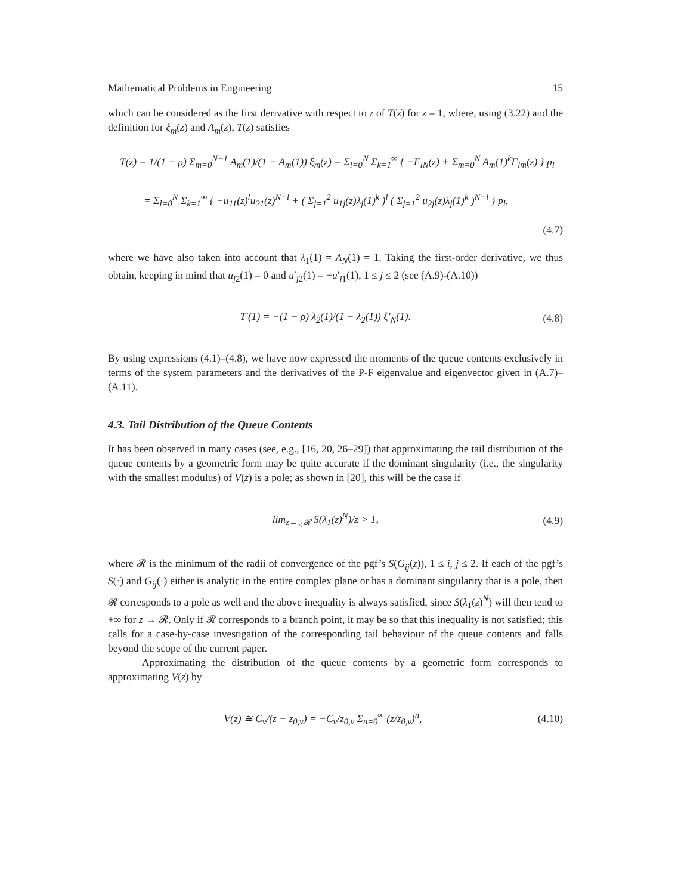Mathematical Problems in Engineering 15
which can be considered as the first derivative with respect to z of T(z) for z = 1, where, using (3.22) and the definition for ξ<sub>m</sub>(z) and A<sub>m</sub>(z), T(z) satisfies
T(z) = 1/(1 − ρ) Σ<sub>m=0</sub><sup>N−1</sup> A<sub>m</sub>(1)/(1 − A<sub>m</sub>(1)) ξ<sub>m</sub>(z) = Σ<sub>l=0</sub><sup>N</sup> Σ<sub>k=1</sub><sup>∞</sup> { −F<sub>lN</sub>(z) + Σ<sub>m=0</sub><sup>N</sup> A<sub>m</sub>(1)<sup>k</sup>F<sub>lm</sub>(z) } p<sub>l</sub>
= Σ<sub>l=0</sub><sup>N</sup> Σ<sub>k=1</sub><sup>∞</sup> { −u<sub>11</sub>(z)<sup>l</sup>u<sub>21</sub>(z)<sup>N−l</sup> + ( Σ<sub>j=1</sub><sup>2</sup> u<sub>1j</sub>(z)λ<sub>j</sub>(1)<sup>k</sup> )<sup>l</sup> ( Σ<sub>j=1</sub><sup>2</sup> u<sub>2j</sub>(z)λ<sub>j</sub>(1)<sup>k</sup> )<sup>N−l</sup> } p<sub>l</sub>,
(4.7)
where we have also taken into account that λ<sub>1</sub>(1) = A<sub>N</sub>(1) = 1. Taking the first-order derivative, we thus obtain, keeping in mind that u<sub>j2</sub>(1) = 0 and u′<sub>j2</sub>(1) = −u′<sub>j1</sub>(1), 1 ≤ j ≤ 2 (see (A.9)-(A.10))
T′(1) = −(1 − ρ) λ<sub>2</sub>(1)/(1 − λ<sub>2</sub>(1)) ξ′<sub>N</sub>(1).
(4.8)
By using expressions (4.1)–(4.8), we have now expressed the moments of the queue contents exclusively in terms of the system parameters and the derivatives of the P-F eigenvalue and eigenvector given in (A.7)–(A.11).
4.3. Tail Distribution of the Queue Contents
It has been observed in many cases (see, e.g., [16, 20, 26–29]) that approximating the tail distribution of the queue contents by a geometric form may be quite accurate if the dominant singularity (i.e., the singularity with the smallest modulus) of V(z) is a pole; as shown in [20], this will be the case if
lim<sub>z→<sub><</sub>𝓡</sub> S(λ<sub>1</sub>(z)<sup>N</sup>)/z > 1, (4.9)
where 𝓡 is the minimum of the radii of convergence of the pgf’s S(G<sub>ij</sub>(z)), 1 ≤ i, j ≤ 2. If each of the pgf’s S(·) and G<sub>ij</sub>(·) either is analytic in the entire complex plane or has a dominant singularity that is a pole, then 𝓡 corresponds to a pole as well and the above inequality is always satisfied, since S(λ<sub>1</sub>(z)<sup>N</sup>) will then tend to +∞ for z → 𝓡. Only if 𝓡 corresponds to a branch point, it may be so that this inequality is not satisfied; this calls for a case-by-case investigation of the corresponding tail behaviour of the queue contents and falls beyond the scope of the current paper.
Approximating the distribution of the queue contents by a geometric form corresponds to approximating V(z) by
V(z) ≅ C<sub>v</sub>/(z − z<sub>0,v</sub>) = −C<sub>v</sub>/z<sub>0,v</sub> Σ<sub>n=0</sub><sup>∞</sup> (z/z<sub>0,v</sub>)<sup>n</sup>,
(4.10)